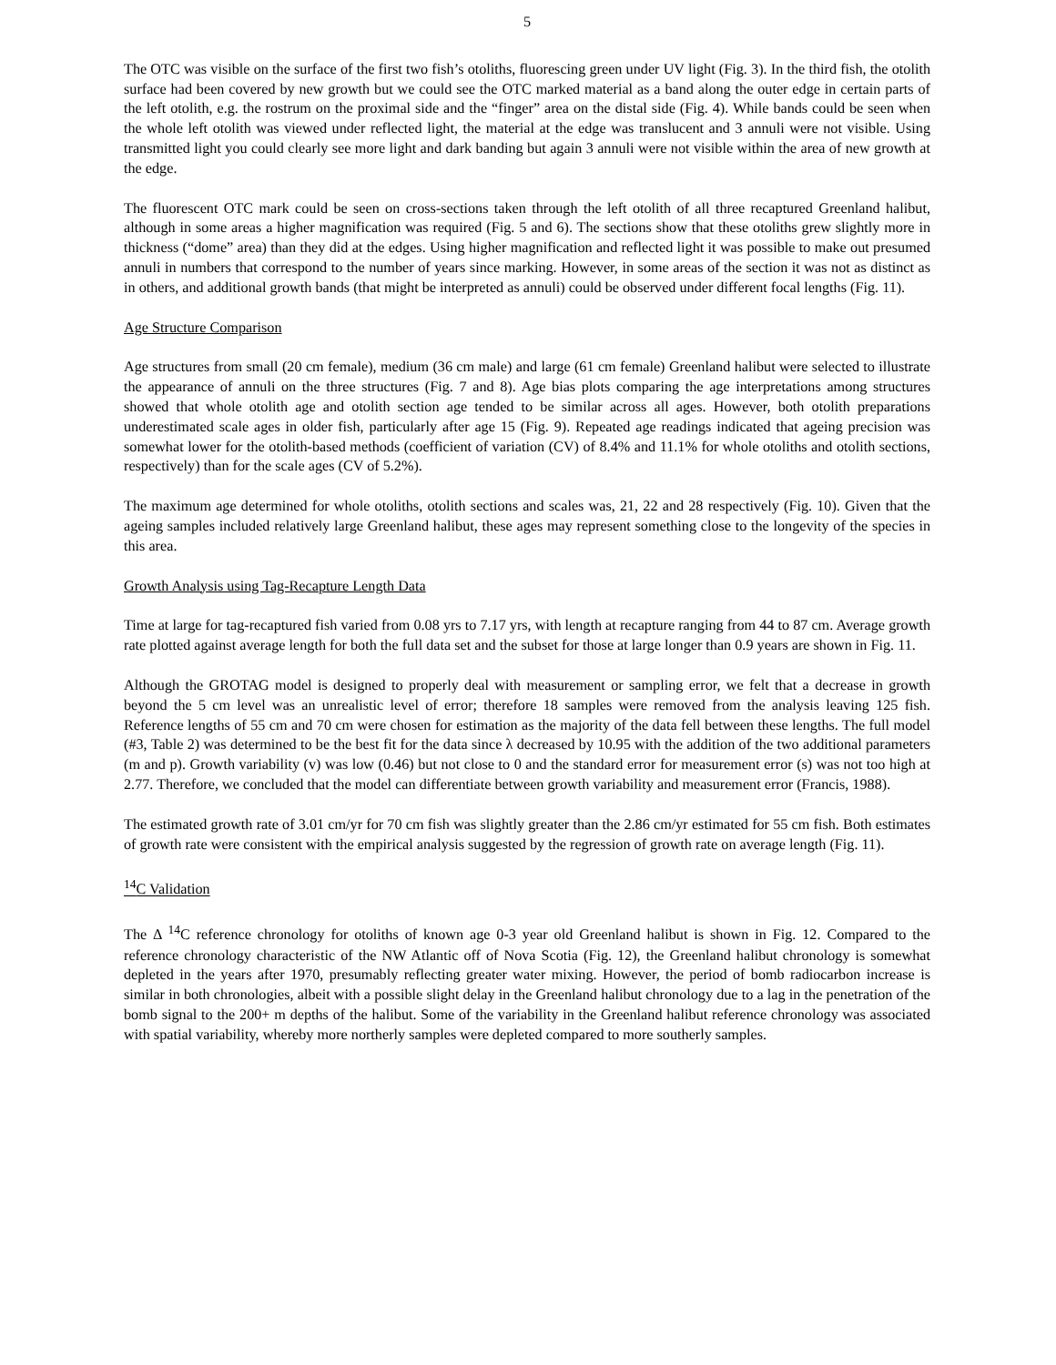5
The OTC was visible on the surface of the first two fish’s otoliths, fluorescing green under UV light (Fig. 3). In the third fish, the otolith surface had been covered by new growth but we could see the OTC marked material as a band along the outer edge in certain parts of the left otolith, e.g. the rostrum on the proximal side and the “finger” area on the distal side (Fig. 4). While bands could be seen when the whole left otolith was viewed under reflected light, the material at the edge was translucent and 3 annuli were not visible. Using transmitted light you could clearly see more light and dark banding but again 3 annuli were not visible within the area of new growth at the edge.
The fluorescent OTC mark could be seen on cross-sections taken through the left otolith of all three recaptured Greenland halibut, although in some areas a higher magnification was required (Fig. 5 and 6). The sections show that these otoliths grew slightly more in thickness (“dome” area) than they did at the edges. Using higher magnification and reflected light it was possible to make out presumed annuli in numbers that correspond to the number of years since marking. However, in some areas of the section it was not as distinct as in others, and additional growth bands (that might be interpreted as annuli) could be observed under different focal lengths (Fig. 11).
Age Structure Comparison
Age structures from small (20 cm female), medium (36 cm male) and large (61 cm female) Greenland halibut were selected to illustrate the appearance of annuli on the three structures (Fig. 7 and 8). Age bias plots comparing the age interpretations among structures showed that whole otolith age and otolith section age tended to be similar across all ages. However, both otolith preparations underestimated scale ages in older fish, particularly after age 15 (Fig. 9). Repeated age readings indicated that ageing precision was somewhat lower for the otolith-based methods (coefficient of variation (CV) of 8.4% and 11.1% for whole otoliths and otolith sections, respectively) than for the scale ages (CV of 5.2%).
The maximum age determined for whole otoliths, otolith sections and scales was, 21, 22 and 28 respectively (Fig. 10). Given that the ageing samples included relatively large Greenland halibut, these ages may represent something close to the longevity of the species in this area.
Growth Analysis using Tag-Recapture Length Data
Time at large for tag-recaptured fish varied from 0.08 yrs to 7.17 yrs, with length at recapture ranging from 44 to 87 cm. Average growth rate plotted against average length for both the full data set and the subset for those at large longer than 0.9 years are shown in Fig. 11.
Although the GROTAG model is designed to properly deal with measurement or sampling error, we felt that a decrease in growth beyond the 5 cm level was an unrealistic level of error; therefore 18 samples were removed from the analysis leaving 125 fish. Reference lengths of 55 cm and 70 cm were chosen for estimation as the majority of the data fell between these lengths. The full model (#3, Table 2) was determined to be the best fit for the data since λ decreased by 10.95 with the addition of the two additional parameters (m and p). Growth variability (v) was low (0.46) but not close to 0 and the standard error for measurement error (s) was not too high at 2.77. Therefore, we concluded that the model can differentiate between growth variability and measurement error (Francis, 1988).
The estimated growth rate of 3.01 cm/yr for 70 cm fish was slightly greater than the 2.86 cm/yr estimated for 55 cm fish. Both estimates of growth rate were consistent with the empirical analysis suggested by the regression of growth rate on average length (Fig. 11).
<sup>14</sup>C Validation
The Δ <sup>14</sup>C reference chronology for otoliths of known age 0-3 year old Greenland halibut is shown in Fig. 12. Compared to the reference chronology characteristic of the NW Atlantic off of Nova Scotia (Fig. 12), the Greenland halibut chronology is somewhat depleted in the years after 1970, presumably reflecting greater water mixing. However, the period of bomb radiocarbon increase is similar in both chronologies, albeit with a possible slight delay in the Greenland halibut chronology due to a lag in the penetration of the bomb signal to the 200+ m depths of the halibut. Some of the variability in the Greenland halibut reference chronology was associated with spatial variability, whereby more northerly samples were depleted compared to more southerly samples.